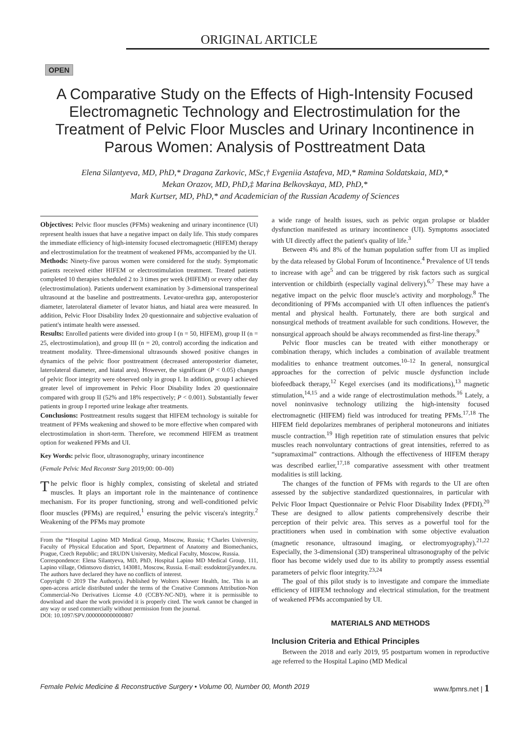ORIGINAL ARTICLE
OPEN
A Comparative Study on the Effects of High-Intensity Focused Electromagnetic Technology and Electrostimulation for the Treatment of Pelvic Floor Muscles and Urinary Incontinence in Parous Women: Analysis of Posttreatment Data
Elena Silantyeva, MD, PhD,* Dragana Zarkovic, MSc,† Evgeniia Astafeva, MD,* Ramina Soldatskaia, MD,*
Mekan Orazov, MD, PhD,‡ Marina Belkovskaya, MD, PhD,*
Mark Kurtser, MD, PhD,* and Academician of the Russian Academy of Sciences
Objectives: Pelvic floor muscles (PFMs) weakening and urinary incontinence (UI) represent health issues that have a negative impact on daily life. This study compares the immediate efficiency of high-intensity focused electromagnetic (HIFEM) therapy and electrostimulation for the treatment of weakened PFMs, accompanied by the UI.
Methods: Ninety-five parous women were considered for the study. Symptomatic patients received either HIFEM or electrostimulation treatment. Treated patients completed 10 therapies scheduled 2 to 3 times per week (HIFEM) or every other day (electrostimulation). Patients underwent examination by 3-dimensional transperineal ultrasound at the baseline and posttreatments. Levator-urethra gap, anteroposterior diameter, laterolateral diameter of levator hiatus, and hiatal area were measured. In addition, Pelvic Floor Disability Index 20 questionnaire and subjective evaluation of patient's intimate health were assessed.
Results: Enrolled patients were divided into group I (n = 50, HIFEM), group II (n = 25, electrostimulation), and group III (n = 20, control) according the indication and treatment modality. Three-dimensional ultrasounds showed positive changes in dynamics of the pelvic floor posttreatment (decreased anteroposterior diameter, laterolateral diameter, and hiatal area). However, the significant (P < 0.05) changes of pelvic floor integrity were observed only in group I. In addition, group I achieved greater level of improvement in Pelvic Floor Disability Index 20 questionnaire compared with group II (52% and 18% respectively; P < 0.001). Substantially fewer patients in group I reported urine leakage after treatments.
Conclusions: Posttreatment results suggest that HIFEM technology is suitable for treatment of PFMs weakening and showed to be more effective when compared with electrostimulation in short-term. Therefore, we recommend HIFEM as treatment option for weakened PFMs and UI.
Key Words: pelvic floor, ultrasonography, urinary incontinence
(Female Pelvic Med Reconstr Surg 2019;00: 00–00)
The pelvic floor is highly complex, consisting of skeletal and striated muscles. It plays an important role in the maintenance of continence mechanism. For its proper functioning, strong and well-conditioned pelvic floor muscles (PFMs) are required,<sup>1</sup> ensuring the pelvic viscera's integrity.<sup>2</sup> Weakening of the PFMs may promote
From the *Hospital Lapino MD Medical Group, Moscow, Russia; †Charles University, Faculty of Physical Education and Sport, Department of Anatomy and Biomechanics, Prague, Czech Republic; and ‡RUDN University, Medical Faculty, Moscow, Russia.
Correspondence: Elena Silantyeva, MD, PhD, Hospital Lapino MD Medical Group, 111, Lapino village, Odintsovo district, 143081, Moscow, Russia. E-mail: essdoktor@yandex.ru.
The authors have declared they have no conflicts of interest.
Copyright © 2019 The Author(s). Published by Wolters Kluwer Health, Inc. This is an open-access article distributed under the terms of the Creative Commons Attribution-Non Commercial-No Derivatives License 4.0 (CCBY-NC-ND), where it is permissible to download and share the work provided it is properly cited. The work cannot be changed in any way or used commercially without permission from the journal.
DOI: 10.1097/SPV.0000000000000807
a wide range of health issues, such as pelvic organ prolapse or bladder dysfunction manifested as urinary incontinence (UI). Symptoms associated with UI directly affect the patient's quality of life.<sup>3</sup>
Between 4% and 8% of the human population suffer from UI as implied by the data released by Global Forum of Incontinence.<sup>4</sup> Prevalence of UI tends to increase with age<sup>5</sup> and can be triggered by risk factors such as surgical intervention or childbirth (especially vaginal delivery).<sup>6,7</sup> These may have a negative impact on the pelvic floor muscle's activity and morphology.<sup>8</sup> The deconditioning of PFMs accompanied with UI often influences the patient's mental and physical health. Fortunately, there are both surgical and nonsurgical methods of treatment available for such conditions. However, the nonsurgical approach should be always recommended as first-line therapy.<sup>9</sup>
Pelvic floor muscles can be treated with either monotherapy or combination therapy, which includes a combination of available treatment modalities to enhance treatment outcomes.<sup>10–12</sup> In general, nonsurgical approaches for the correction of pelvic muscle dysfunction include biofeedback therapy,<sup>12</sup> Kegel exercises (and its modifications),<sup>13</sup> magnetic stimulation,<sup>14,15</sup> and a wide range of electrostimulation methods.<sup>16</sup> Lately, a novel noninvasive technology utilizing the high-intensity focused electromagnetic (HIFEM) field was introduced for treating PFMs.<sup>17,18</sup> The HIFEM field depolarizes membranes of peripheral motoneurons and initiates muscle contraction.<sup>19</sup> High repetition rate of stimulation ensures that pelvic muscles reach nonvoluntary contractions of great intensities, referred to as “supramaximal” contractions. Although the effectiveness of HIFEM therapy was described earlier,<sup>17,18</sup> comparative assessment with other treatment modalities is still lacking.
The changes of the function of PFMs with regards to the UI are often assessed by the subjective standardized questionnaires, in particular with Pelvic Floor Impact Questionnaire or Pelvic Floor Disability Index (PFDI).<sup>20</sup> These are designed to allow patients comprehensively describe their perception of their pelvic area. This serves as a powerful tool for the practitioners when used in combination with some objective evaluation (magnetic resonance, ultrasound imaging, or electromyography).<sup>21,22</sup> Especially, the 3-dimensional (3D) transperineal ultrasonography of the pelvic floor has become widely used due to its ability to promptly assess essential parameters of pelvic floor integrity.<sup>23,24</sup>
The goal of this pilot study is to investigate and compare the immediate efficiency of HIFEM technology and electrical stimulation, for the treatment of weakened PFMs accompanied by UI.
MATERIALS AND METHODS
Inclusion Criteria and Ethical Principles
Between the 2018 and early 2019, 95 postpartum women in reproductive age referred to the Hospital Lapino (MD Medical
Female Pelvic Medicine & Reconstructive Surgery • Volume 00, Number 00, Month 2019 www.fpmrs.net | 1